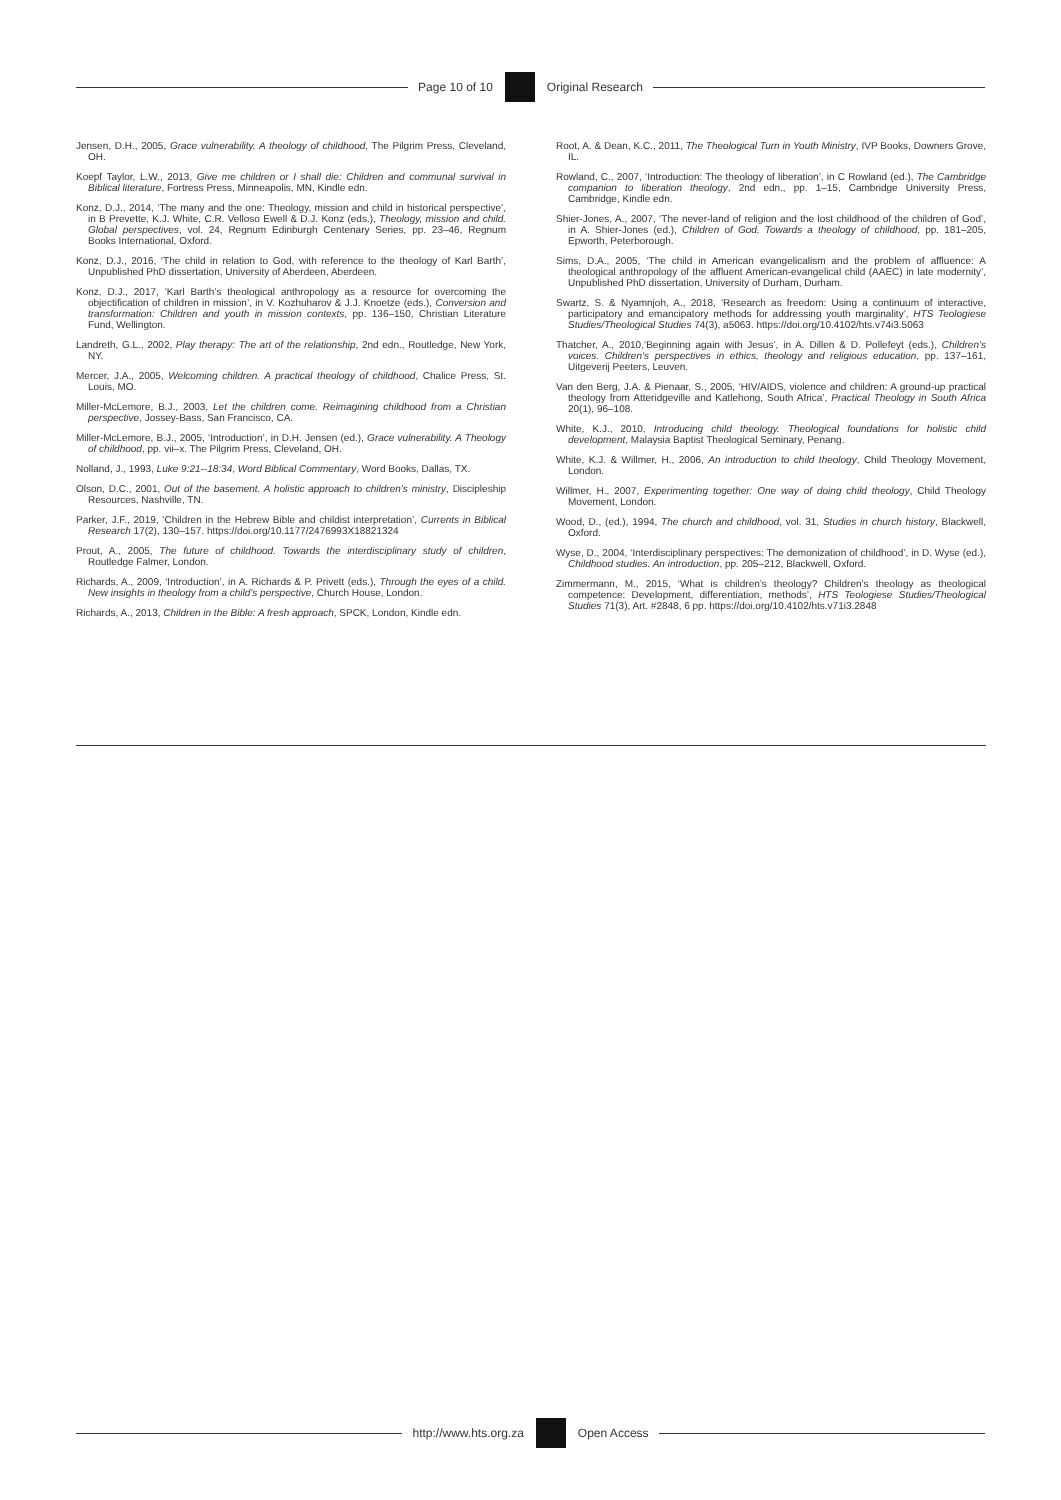Page 10 of 10 Original Research
Jensen, D.H., 2005, Grace vulnerability. A theology of childhood, The Pilgrim Press, Cleveland, OH.
Koepf Taylor, L.W., 2013, Give me children or I shall die: Children and communal survival in Biblical literature, Fortress Press, Minneapolis, MN, Kindle edn.
Konz, D.J., 2014, ‘The many and the one: Theology, mission and child in historical perspective’, in B Prevette, K.J. White, C.R. Velloso Ewell & D.J. Konz (eds.), Theology, mission and child. Global perspectives, vol. 24, Regnum Edinburgh Centenary Series, pp. 23–46, Regnum Books International, Oxford.
Konz, D.J., 2016, ‘The child in relation to God, with reference to the theology of Karl Barth’, Unpublished PhD dissertation, University of Aberdeen, Aberdeen.
Konz, D.J., 2017, ‘Karl Barth’s theological anthropology as a resource for overcoming the objectification of children in mission’, in V. Kozhuharov & J.J. Knoetze (eds.), Conversion and transformation: Children and youth in mission contexts, pp. 136–150, Christian Literature Fund, Wellington.
Landreth, G.L., 2002, Play therapy: The art of the relationship, 2nd edn., Routledge, New York, NY.
Mercer, J.A., 2005, Welcoming children. A practical theology of childhood, Chalice Press, St. Louis, MO.
Miller-McLemore, B.J., 2003, Let the children come. Reimagining childhood from a Christian perspective, Jossey-Bass, San Francisco, CA.
Miller-McLemore, B.J., 2005, ‘Introduction’, in D.H. Jensen (ed.), Grace vulnerability. A Theology of childhood, pp. vii–x. The Pilgrim Press, Cleveland, OH.
Nolland, J., 1993, Luke 9:21--18:34, Word Biblical Commentary, Word Books, Dallas, TX.
Olson, D.C., 2001, Out of the basement. A holistic approach to children’s ministry, Discipleship Resources, Nashville, TN.
Parker, J.F., 2019, ‘Children in the Hebrew Bible and childist interpretation’, Currents in Biblical Research 17(2), 130–157. https://doi.org/10.1177/2476993X18821324
Prout, A., 2005, The future of childhood. Towards the interdisciplinary study of children, Routledge Falmer, London.
Richards, A., 2009, ‘Introduction’, in A. Richards & P. Privett (eds.), Through the eyes of a child. New insights in theology from a child’s perspective, Church House, London.
Richards, A., 2013, Children in the Bible: A fresh approach, SPCK, London, Kindle edn.
Root, A. & Dean, K.C., 2011, The Theological Turn in Youth Ministry, IVP Books, Downers Grove, IL.
Rowland, C., 2007, ‘Introduction: The theology of liberation’, in C Rowland (ed.), The Cambridge companion to liberation theology, 2nd edn., pp. 1–15, Cambridge University Press, Cambridge, Kindle edn.
Shier-Jones, A., 2007, ‘The never-land of religion and the lost childhood of the children of God’, in A. Shier-Jones (ed.), Children of God. Towards a theology of childhood, pp. 181–205, Epworth, Peterborough.
Sims, D.A., 2005, ‘The child in American evangelicalism and the problem of affluence: A theological anthropology of the affluent American-evangelical child (AAEC) in late modernity’, Unpublished PhD dissertation, University of Durham, Durham.
Swartz, S. & Nyamnjoh, A., 2018, ‘Research as freedom: Using a continuum of interactive, participatory and emancipatory methods for addressing youth marginality’, HTS Teologiese Studies/Theological Studies 74(3), a5063. https://doi.org/10.4102/hts.v74i3.5063
Thatcher, A., 2010,‘Beginning again with Jesus’, in A. Dillen & D. Pollefeyt (eds.), Children’s voices. Children’s perspectives in ethics, theology and religious education, pp. 137–161, Uitgeverij Peeters, Leuven.
Van den Berg, J.A. & Pienaar, S., 2005, ‘HIV/AIDS, violence and children: A ground-up practical theology from Atteridgeville and Katlehong, South Africa’, Practical Theology in South Africa 20(1), 96–108.
White, K.J., 2010, Introducing child theology. Theological foundations for holistic child development, Malaysia Baptist Theological Seminary, Penang.
White, K.J. & Willmer, H., 2006, An introduction to child theology, Child Theology Movement, London.
Willmer, H., 2007, Experimenting together: One way of doing child theology, Child Theology Movement, London.
Wood, D., (ed.), 1994, The church and childhood, vol. 31, Studies in church history, Blackwell, Oxford.
Wyse, D., 2004, ‘Interdisciplinary perspectives: The demonization of childhood’, in D. Wyse (ed.), Childhood studies. An introduction, pp. 205–212, Blackwell, Oxford.
Zimmermann, M., 2015, ‘What is children’s theology? Children’s theology as theological competence: Development, differentiation, methods’, HTS Teologiese Studies/Theological Studies 71(3), Art. #2848, 6 pp. https://doi.org/10.4102/hts.v71i3.2848
http://www.hts.org.za Open Access